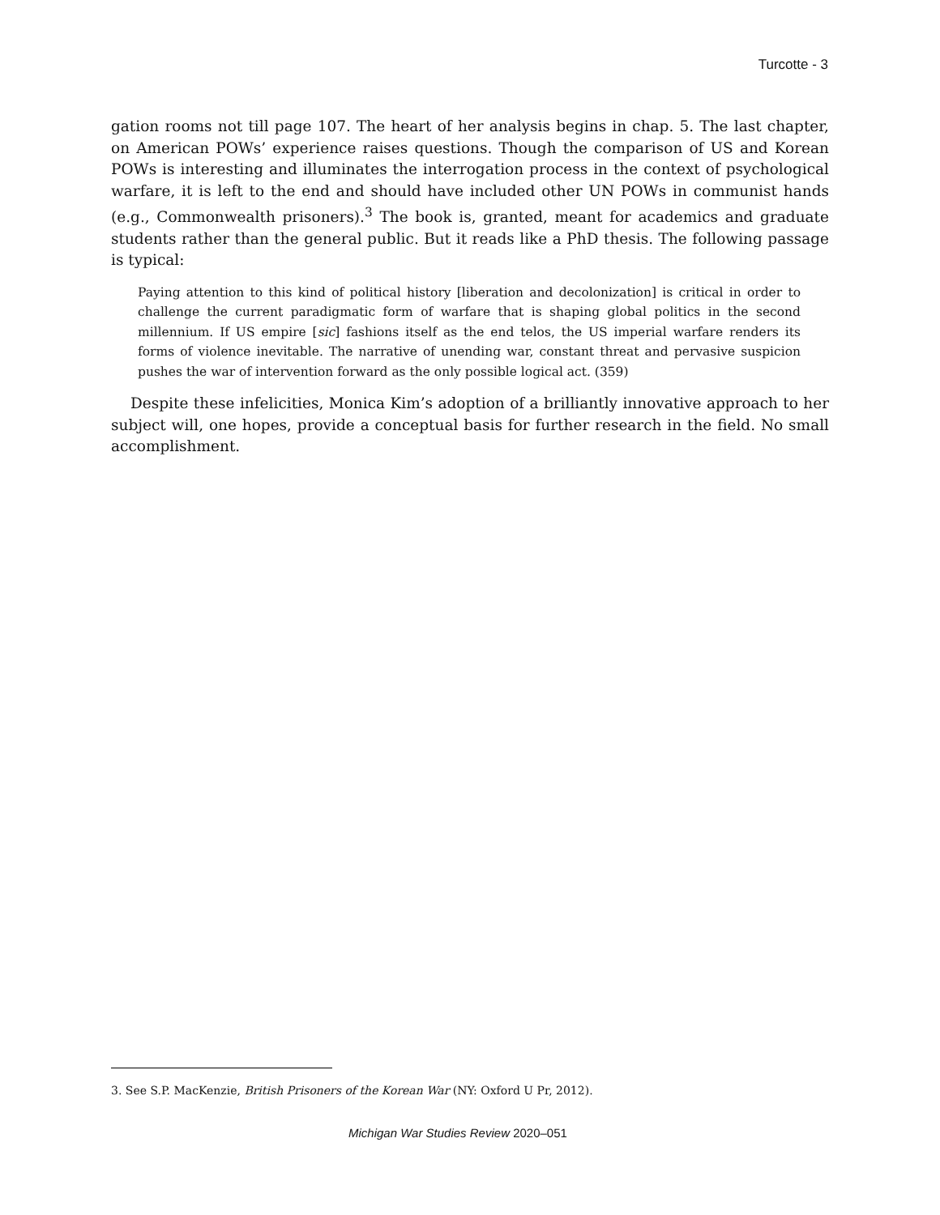Turcotte - 3
gation rooms not till page 107. The heart of her analysis begins in chap. 5. The last chapter, on American POWs’ experience raises questions. Though the comparison of US and Korean POWs is interesting and illuminates the interrogation process in the context of psychological warfare, it is left to the end and should have included other UN POWs in communist hands (e.g., Commonwealth prisoners).<sup>3</sup> The book is, granted, meant for academics and graduate students rather than the general public. But it reads like a PhD thesis. The following passage is typical:
Paying attention to this kind of political history [liberation and decolonization] is critical in order to challenge the current paradigmatic form of warfare that is shaping global politics in the second millennium. If US empire [sic] fashions itself as the end telos, the US imperial warfare renders its forms of violence inevitable. The narrative of unending war, constant threat and pervasive suspicion pushes the war of intervention forward as the only possible logical act. (359)
Despite these infelicities, Monica Kim’s adoption of a brilliantly innovative approach to her subject will, one hopes, provide a conceptual basis for further research in the field. No small accomplishment.
3. See S.P. MacKenzie, British Prisoners of the Korean War (NY: Oxford U Pr, 2012).
Michigan War Studies Review 2020–051